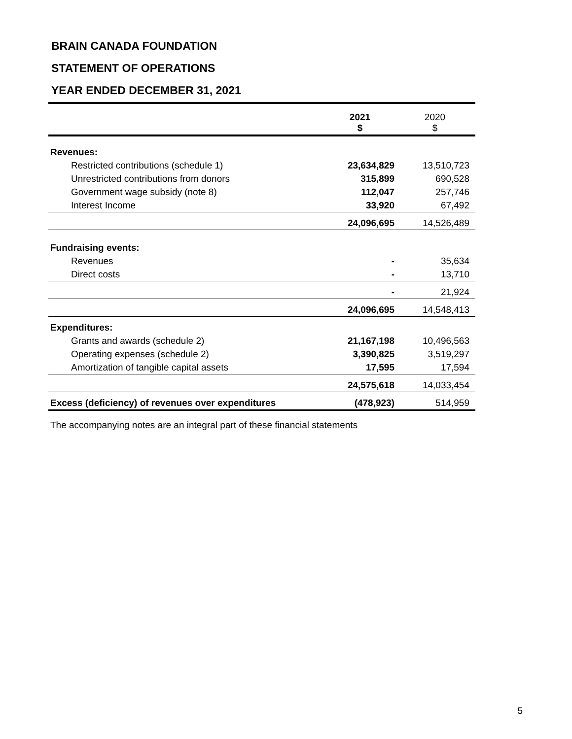BRAIN CANADA FOUNDATION
STATEMENT OF OPERATIONS
YEAR ENDED DECEMBER 31, 2021
| | 2021 $ | 2020 $ |
| --- | --- | --- |
| Revenues: | | |
| Restricted contributions (schedule 1) | 23,634,829 | 13,510,723 |
| Unrestricted contributions from donors | 315,899 | 690,528 |
| Government wage subsidy (note 8) | 112,047 | 257,746 |
| Interest Income | 33,920 | 67,492 |
| | 24,096,695 | 14,526,489 |
| Fundraising events: | | |
| Revenues | - | 35,634 |
| Direct costs | - | 13,710 |
| | - | 21,924 |
| | 24,096,695 | 14,548,413 |
| Expenditures: | | |
| Grants and awards (schedule 2) | 21,167,198 | 10,496,563 |
| Operating expenses (schedule 2) | 3,390,825 | 3,519,297 |
| Amortization of tangible capital assets | 17,595 | 17,594 |
| | 24,575,618 | 14,033,454 |
| Excess (deficiency) of revenues over expenditures | (478,923) | 514,959 |
The accompanying notes are an integral part of these financial statements
5